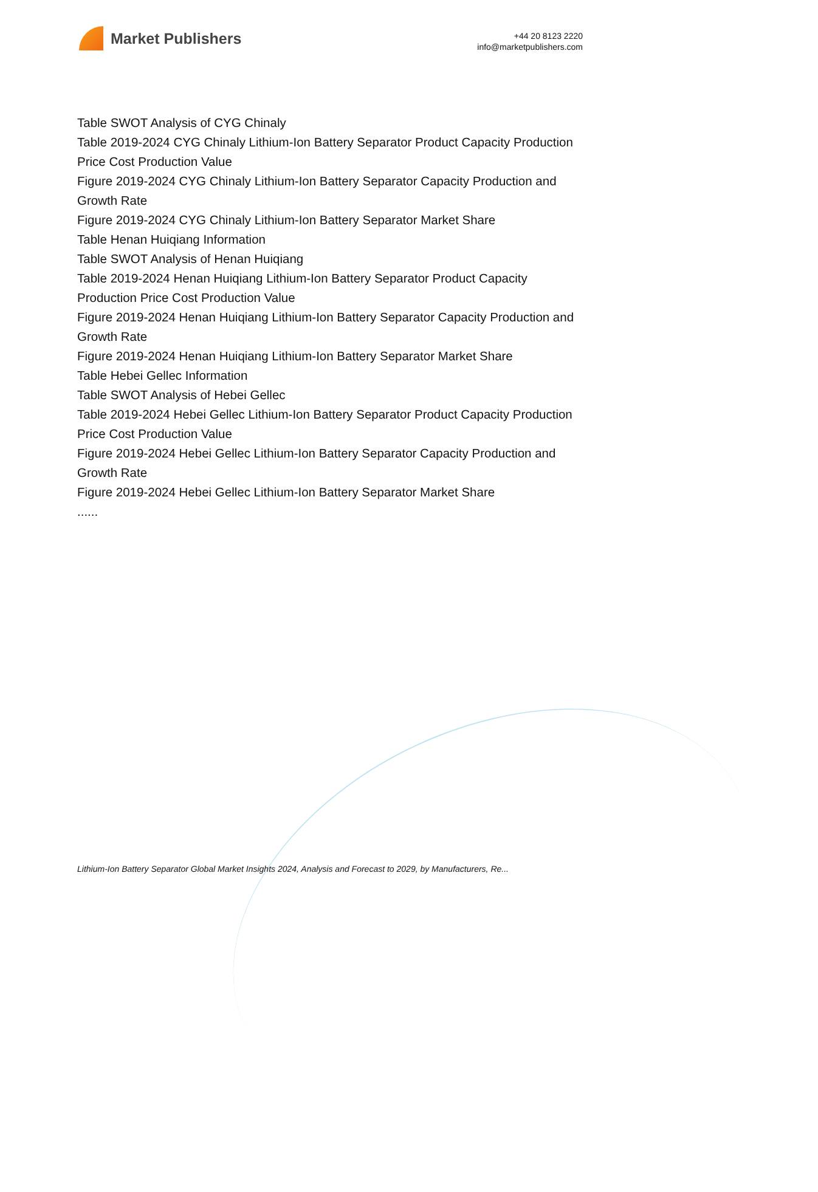Market Publishers
+44 20 8123 2220
info@marketpublishers.com
Table SWOT Analysis of CYG Chinaly
Table 2019-2024 CYG Chinaly Lithium-Ion Battery Separator Product Capacity Production Price Cost Production Value
Figure 2019-2024 CYG Chinaly Lithium-Ion Battery Separator Capacity Production and Growth Rate
Figure 2019-2024 CYG Chinaly Lithium-Ion Battery Separator Market Share
Table Henan Huiqiang Information
Table SWOT Analysis of Henan Huiqiang
Table 2019-2024 Henan Huiqiang Lithium-Ion Battery Separator Product Capacity Production Price Cost Production Value
Figure 2019-2024 Henan Huiqiang Lithium-Ion Battery Separator Capacity Production and Growth Rate
Figure 2019-2024 Henan Huiqiang Lithium-Ion Battery Separator Market Share
Table Hebei Gellec Information
Table SWOT Analysis of Hebei Gellec
Table 2019-2024 Hebei Gellec Lithium-Ion Battery Separator Product Capacity Production Price Cost Production Value
Figure 2019-2024 Hebei Gellec Lithium-Ion Battery Separator Capacity Production and Growth Rate
Figure 2019-2024 Hebei Gellec Lithium-Ion Battery Separator Market Share
......
Lithium-Ion Battery Separator Global Market Insights 2024, Analysis and Forecast to 2029, by Manufacturers, Re...